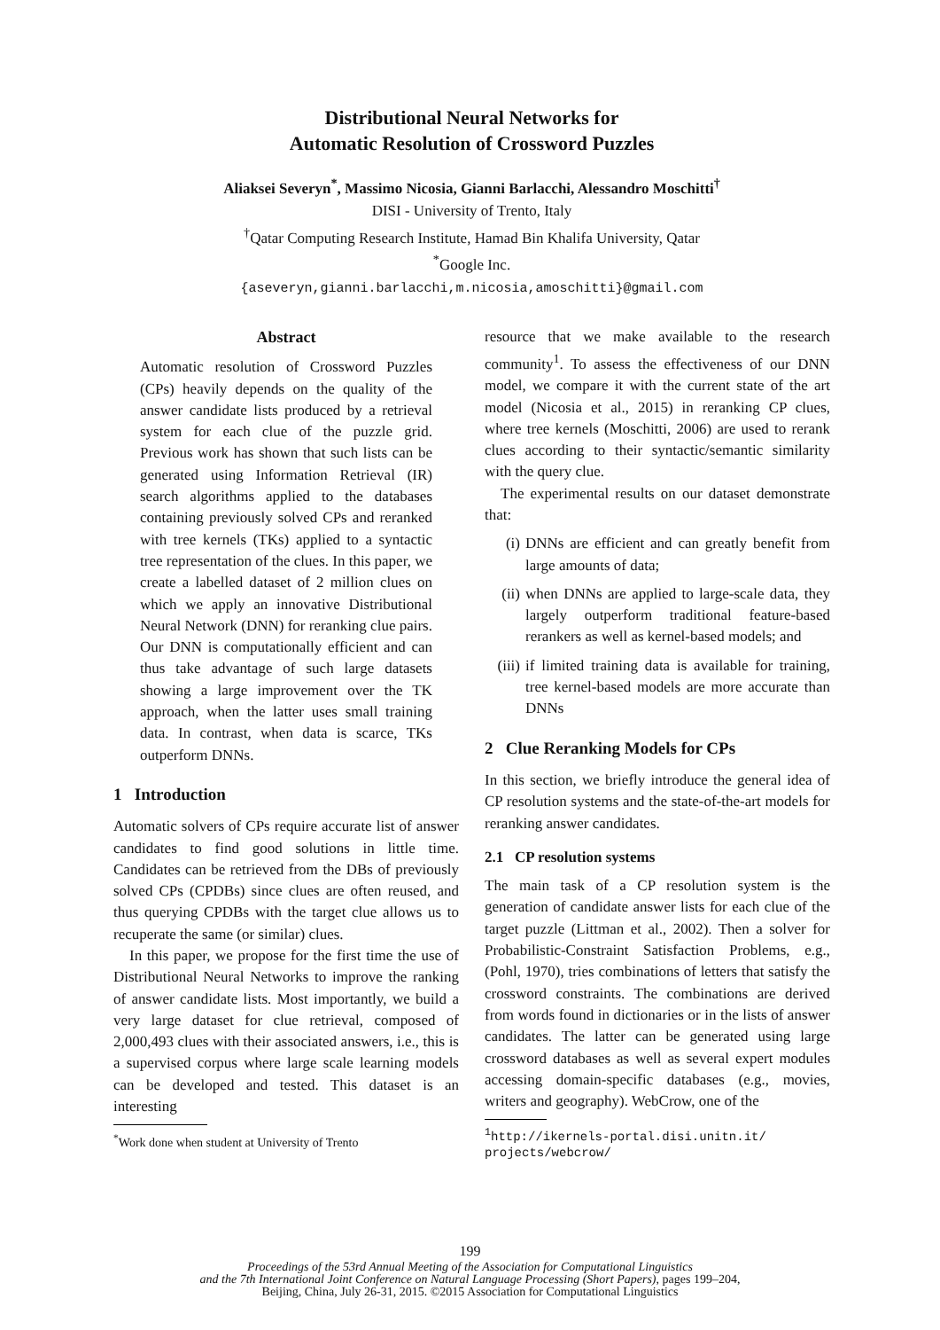Distributional Neural Networks for
Automatic Resolution of Crossword Puzzles
Aliaksei Severyn<sup>*</sup>, Massimo Nicosia, Gianni Barlacchi, Alessandro Moschitti<sup>†</sup>
DISI - University of Trento, Italy
<sup>†</sup> Qatar Computing Research Institute, Hamad Bin Khalifa University, Qatar
<sup>*</sup> Google Inc.
{aseveryn,gianni.barlacchi,m.nicosia,amoschitti}@gmail.com
Abstract
Automatic resolution of Crossword Puzzles (CPs) heavily depends on the quality of the answer candidate lists produced by a retrieval system for each clue of the puzzle grid. Previous work has shown that such lists can be generated using Information Retrieval (IR) search algorithms applied to the databases containing previously solved CPs and reranked with tree kernels (TKs) applied to a syntactic tree representation of the clues. In this paper, we create a labelled dataset of 2 million clues on which we apply an innovative Distributional Neural Network (DNN) for reranking clue pairs. Our DNN is computationally efficient and can thus take advantage of such large datasets showing a large improvement over the TK approach, when the latter uses small training data. In contrast, when data is scarce, TKs outperform DNNs.
1 Introduction
Automatic solvers of CPs require accurate list of answer candidates to find good solutions in little time. Candidates can be retrieved from the DBs of previously solved CPs (CPDBs) since clues are often reused, and thus querying CPDBs with the target clue allows us to recuperate the same (or similar) clues.
In this paper, we propose for the first time the use of Distributional Neural Networks to improve the ranking of answer candidate lists. Most importantly, we build a very large dataset for clue retrieval, composed of 2,000,493 clues with their associated answers, i.e., this is a supervised corpus where large scale learning models can be developed and tested. This dataset is an interesting
<sup>*</sup> Work done when student at University of Trento
resource that we make available to the research community<sup>1</sup>. To assess the effectiveness of our DNN model, we compare it with the current state of the art model (Nicosia et al., 2015) in reranking CP clues, where tree kernels (Moschitti, 2006) are used to rerank clues according to their syntactic/semantic similarity with the query clue.
The experimental results on our dataset demonstrate that:
(i) DNNs are efficient and can greatly benefit from large amounts of data;
(ii) when DNNs are applied to large-scale data, they largely outperform traditional feature-based rerankers as well as kernel-based models; and
(iii) if limited training data is available for training, tree kernel-based models are more accurate than DNNs
2 Clue Reranking Models for CPs
In this section, we briefly introduce the general idea of CP resolution systems and the state-of-the-art models for reranking answer candidates.
2.1 CP resolution systems
The main task of a CP resolution system is the generation of candidate answer lists for each clue of the target puzzle (Littman et al., 2002). Then a solver for Probabilistic-Constraint Satisfaction Problems, e.g., (Pohl, 1970), tries combinations of letters that satisfy the crossword constraints. The combinations are derived from words found in dictionaries or in the lists of answer candidates. The latter can be generated using large crossword databases as well as several expert modules accessing domain-specific databases (e.g., movies, writers and geography). WebCrow, one of the
<sup>1</sup> http://ikernels-portal.disi.unitn.it/ projects/webcrow/
199
Proceedings of the 53rd Annual Meeting of the Association for Computational Linguistics
and the 7th International Joint Conference on Natural Language Processing (Short Papers), pages 199–204,
Beijing, China, July 26-31, 2015. ©2015 Association for Computational Linguistics